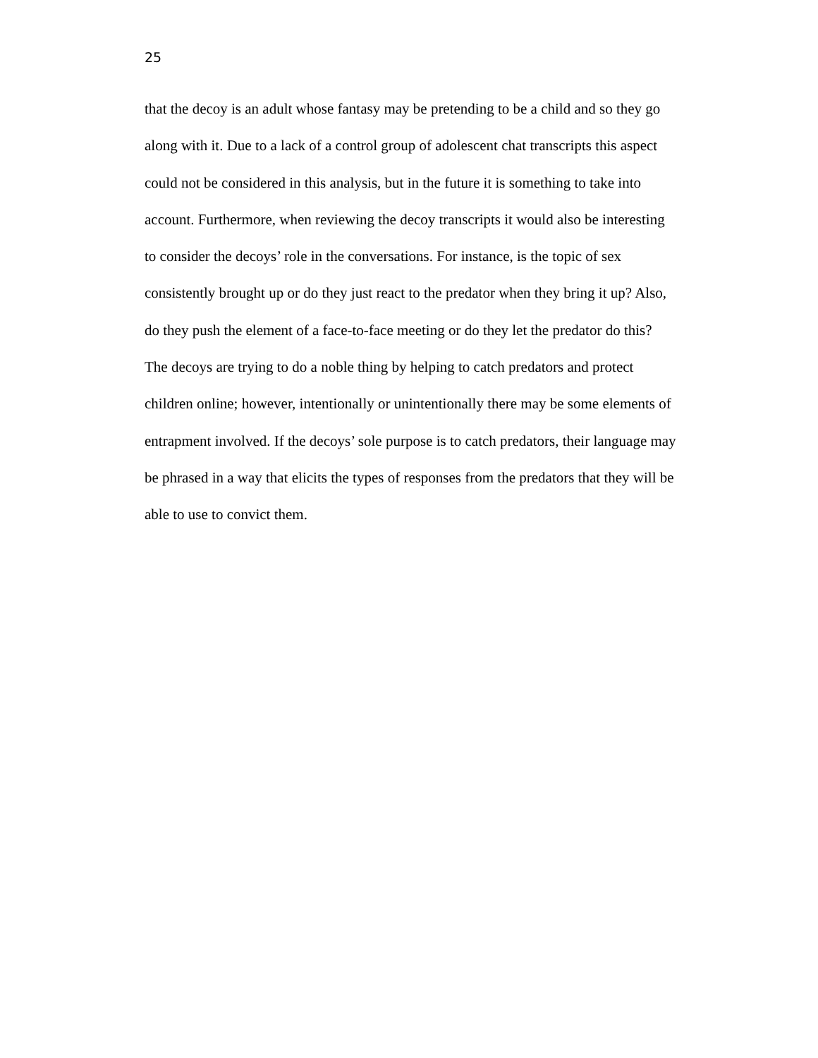25
that the decoy is an adult whose fantasy may be pretending to be a child and so they go
along with it. Due to a lack of a control group of adolescent chat transcripts this aspect
could not be considered in this analysis, but in the future it is something to take into
account. Furthermore, when reviewing the decoy transcripts it would also be interesting
to consider the decoys’ role in the conversations. For instance, is the topic of sex
consistently brought up or do they just react to the predator when they bring it up? Also,
do they push the element of a face-to-face meeting or do they let the predator do this?
The decoys are trying to do a noble thing by helping to catch predators and protect
children online; however, intentionally or unintentionally there may be some elements of
entrapment involved. If the decoys’ sole purpose is to catch predators, their language may
be phrased in a way that elicits the types of responses from the predators that they will be
able to use to convict them.